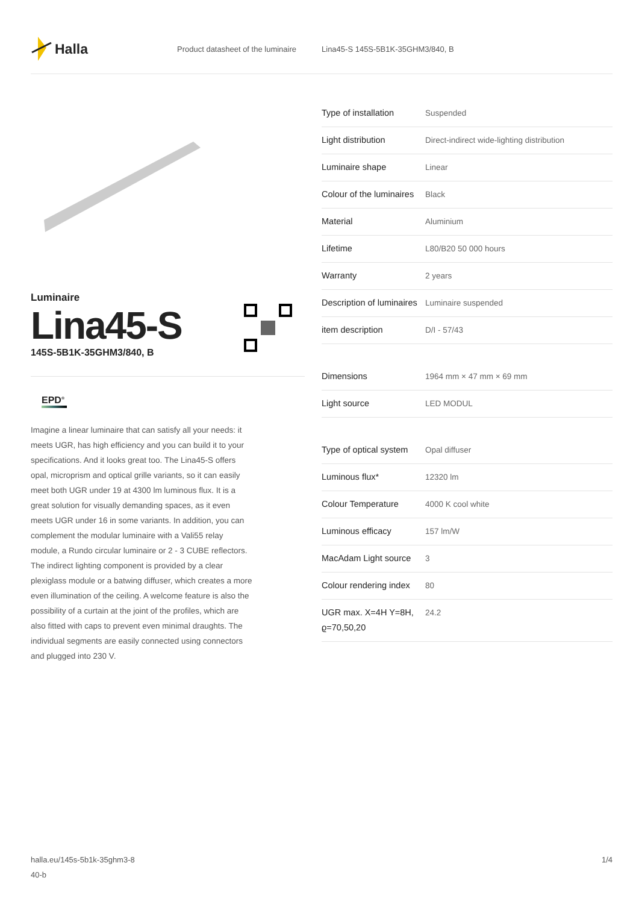Halla
Product datasheet of the luminaire
Lina45-S 145S-5B1K-35GHM3/840, B
Luminaire
Lina45-S
145S-5B1K-35GHM3/840, B
EPD<sup>®</sup>
Imagine a linear luminaire that can satisfy all your needs: it meets UGR, has high efficiency and you can build it to your specifications. And it looks great too. The Lina45-S offers opal, microprism and optical grille variants, so it can easily meet both UGR under 19 at 4300 lm luminous flux. It is a great solution for visually demanding spaces, as it even meets UGR under 16 in some variants. In addition, you can complement the modular luminaire with a Vali55 relay module, a Rundo circular luminaire or 2 - 3 CUBE reflectors. The indirect lighting component is provided by a clear plexiglass module or a batwing diffuser, which creates a more even illumination of the ceiling. A welcome feature is also the possibility of a curtain at the joint of the profiles, which are also fitted with caps to prevent even minimal draughts. The individual segments are easily connected using connectors and plugged into 230 V.
| Type of installation | Suspended |
| Light distribution | Direct-indirect wide-lighting distribution |
| Luminaire shape | Linear |
| Colour of the luminaires | Black |
| Material | Aluminium |
| Lifetime | L80/B20 50 000 hours |
| Warranty | 2 years |
| Description of luminaires | Luminaire suspended |
| item description | D/I - 57/43 |
| Dimensions | 1964 mm × 47 mm × 69 mm |
| Light source | LED MODUL |
| Type of optical system | Opal diffuser |
| Luminous flux* | 12320 lm |
| Colour Temperature | 4000 K cool white |
| Luminous efficacy | 157 lm/W |
| MacAdam Light source | 3 |
| Colour rendering index | 80 |
| UGR max. X=4H Y=8H, ϱ=70,50,20 | 24.2 |
halla.eu/145s-5b1k-35ghm3-8
40-b
1/4